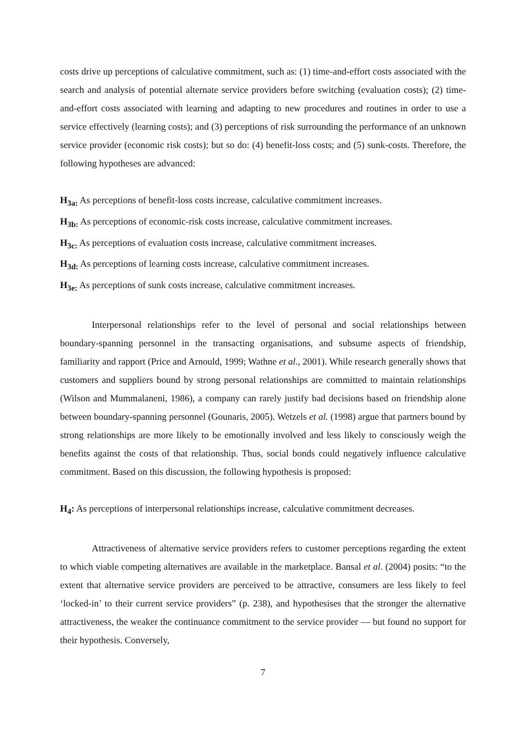costs drive up perceptions of calculative commitment, such as: (1) time-and-effort costs associated with the search and analysis of potential alternate service providers before switching (evaluation costs); (2) time-and-effort costs associated with learning and adapting to new procedures and routines in order to use a service effectively (learning costs); and (3) perceptions of risk surrounding the performance of an unknown service provider (economic risk costs); but so do: (4) benefit-loss costs; and (5) sunk-costs. Therefore, the following hypotheses are advanced:
H<sub>3a:</sub> As perceptions of benefit-loss costs increase, calculative commitment increases.
H<sub>3b:</sub> As perceptions of economic-risk costs increase, calculative commitment increases.
H<sub>3c:</sub> As perceptions of evaluation costs increase, calculative commitment increases.
H<sub>3d:</sub> As perceptions of learning costs increase, calculative commitment increases.
H<sub>3e:</sub> As perceptions of sunk costs increase, calculative commitment increases.
Interpersonal relationships refer to the level of personal and social relationships between boundary-spanning personnel in the transacting organisations, and subsume aspects of friendship, familiarity and rapport (Price and Arnould, 1999; Wathne et al., 2001). While research generally shows that customers and suppliers bound by strong personal relationships are committed to maintain relationships (Wilson and Mummalaneni, 1986), a company can rarely justify bad decisions based on friendship alone between boundary-spanning personnel (Gounaris, 2005). Wetzels et al. (1998) argue that partners bound by strong relationships are more likely to be emotionally involved and less likely to consciously weigh the benefits against the costs of that relationship. Thus, social bonds could negatively influence calculative commitment. Based on this discussion, the following hypothesis is proposed:
H<sub>4</sub>: As perceptions of interpersonal relationships increase, calculative commitment decreases.
Attractiveness of alternative service providers refers to customer perceptions regarding the extent to which viable competing alternatives are available in the marketplace. Bansal et al. (2004) posits: “to the extent that alternative service providers are perceived to be attractive, consumers are less likely to feel ‘locked-in’ to their current service providers” (p. 238), and hypothesises that the stronger the alternative attractiveness, the weaker the continuance commitment to the service provider — but found no support for their hypothesis. Conversely,
7